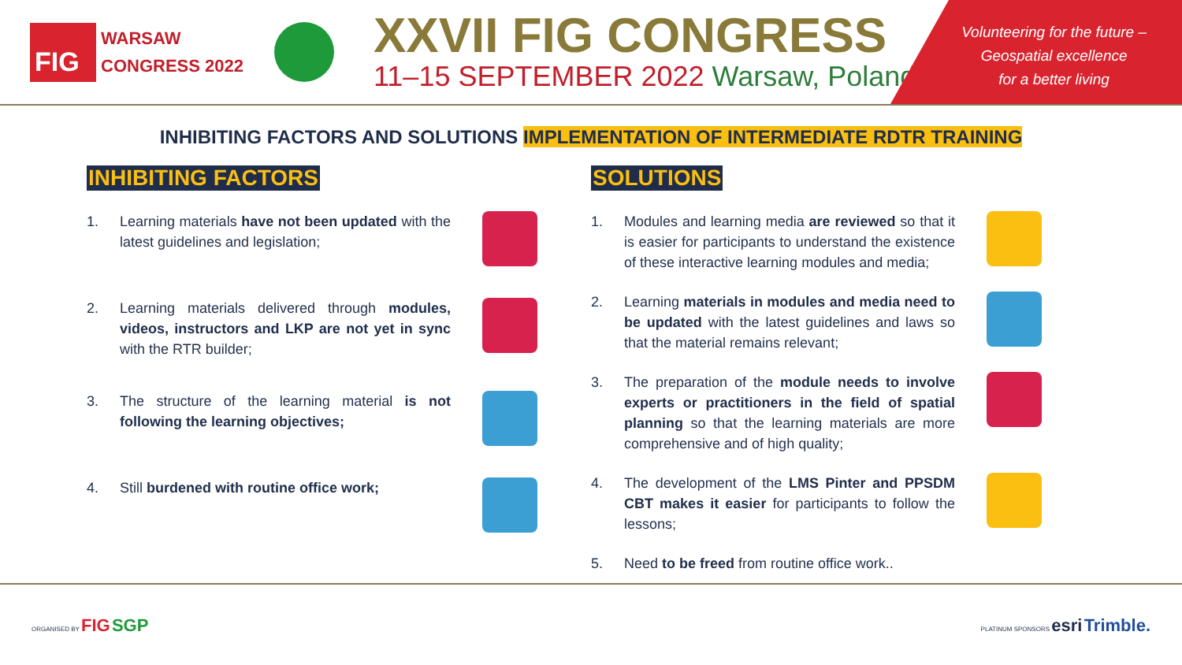FIG
WARSAW
CONGRESS 2022
XXVII FIG CONGRESS
11–15 SEPTEMBER 2022 Warsaw, Poland
Volunteering for the future –
Geospatial excellence
for a better living
INHIBITING FACTORS AND SOLUTIONS IMPLEMENTATION OF INTERMEDIATE RDTR TRAINING
INHIBITING FACTORS
1. Learning materials have not been updated with the latest guidelines and legislation;
2. Learning materials delivered through modules, videos, instructors and LKP are not yet in sync with the RTR builder;
3. The structure of the learning material is not following the learning objectives;
4. Still burdened with routine office work;
SOLUTIONS
1. Modules and learning media are reviewed so that it is easier for participants to understand the existence of these interactive learning modules and media;
2. Learning materials in modules and media need to be updated with the latest guidelines and laws so that the material remains relevant;
3. The preparation of the module needs to involve experts or practitioners in the field of spatial planning so that the learning materials are more comprehensive and of high quality;
4. The development of the LMS Pinter and PPSDM CBT makes it easier for participants to follow the lessons;
5. Need to be freed from routine office work..
ORGANISED BY FIG SGP
PLATINUM SPONSORS esri Trimble.